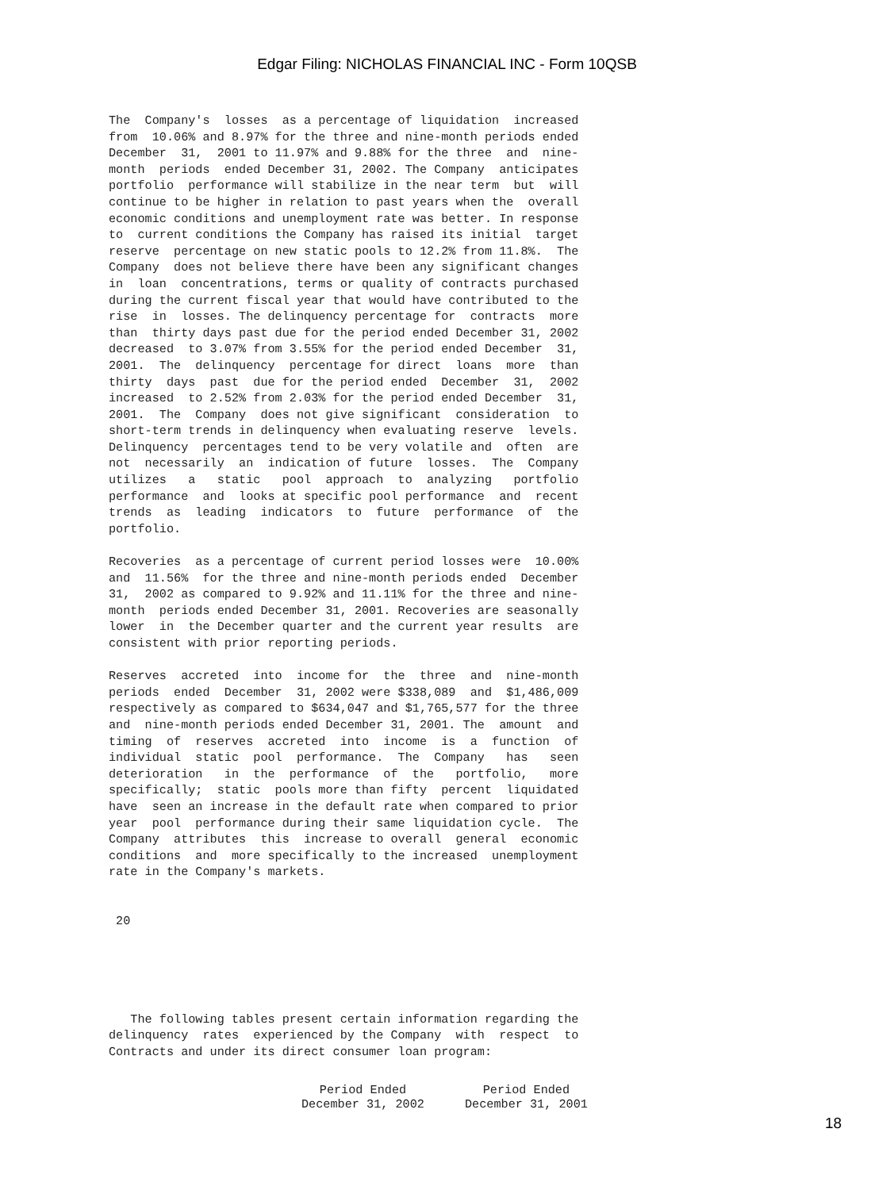Edgar Filing: NICHOLAS FINANCIAL INC - Form 10QSB
The  Company's  losses  as a percentage of liquidation  increased
from  10.06% and 8.97% for the three and nine-month periods ended
December  31,  2001 to 11.97% and 9.88% for the three  and  nine-
month  periods  ended December 31, 2002. The Company  anticipates
portfolio  performance will stabilize in the near term  but  will
continue to be higher in relation to past years when the  overall
economic conditions and unemployment rate was better. In response
to  current conditions the Company has raised its initial  target
reserve  percentage on new static pools to 12.2% from 11.8%.  The
Company  does not believe there have been any significant changes
in  loan  concentrations, terms or quality of contracts purchased
during the current fiscal year that would have contributed to the
rise  in  losses. The delinquency percentage for  contracts  more
than  thirty days past due for the period ended December 31, 2002
decreased  to 3.07% from 3.55% for the period ended December  31,
2001.  The  delinquency  percentage for direct  loans  more  than
thirty  days  past  due for the period ended  December  31,  2002
increased  to 2.52% from 2.03% for the period ended December  31,
2001.  The  Company  does not give significant  consideration  to
short-term trends in delinquency when evaluating reserve  levels.
Delinquency  percentages tend to be very volatile and  often  are
not  necessarily  an  indication of future  losses.  The  Company
utilizes   a   static   pool  approach  to  analyzing   portfolio
performance  and  looks at specific pool performance  and  recent
trends  as  leading  indicators  to  future  performance  of  the
portfolio.

Recoveries  as a percentage of current period losses were  10.00%
and  11.56%  for the three and nine-month periods ended  December
31,  2002 as compared to 9.92% and 11.11% for the three and nine-
month  periods ended December 31, 2001. Recoveries are seasonally
lower  in  the December quarter and the current year results  are
consistent with prior reporting periods.

Reserves  accreted  into  income for  the  three  and  nine-month
periods  ended  December  31, 2002 were $338,089  and  $1,486,009
respectively as compared to $634,047 and $1,765,577 for the three
and  nine-month periods ended December 31, 2001. The  amount  and
timing  of  reserves  accreted  into  income  is  a  function  of
individual  static  pool  performance.  The  Company   has   seen
deterioration   in  the  performance  of  the   portfolio,   more
specifically;  static  pools more than fifty  percent  liquidated
have  seen an increase in the default rate when compared to prior
year  pool  performance during their same liquidation cycle.  The
Company  attributes  this  increase to overall  general  economic
conditions  and  more specifically to the increased  unemployment
rate in the Company's markets.


 20





   The following tables present certain information regarding the
delinquency  rates  experienced by the Company  with  respect  to
Contracts and under its direct consumer loan program:
| Period Ended December 31, 2002 | Period Ended December 31, 2001 |
| --- | --- |
18